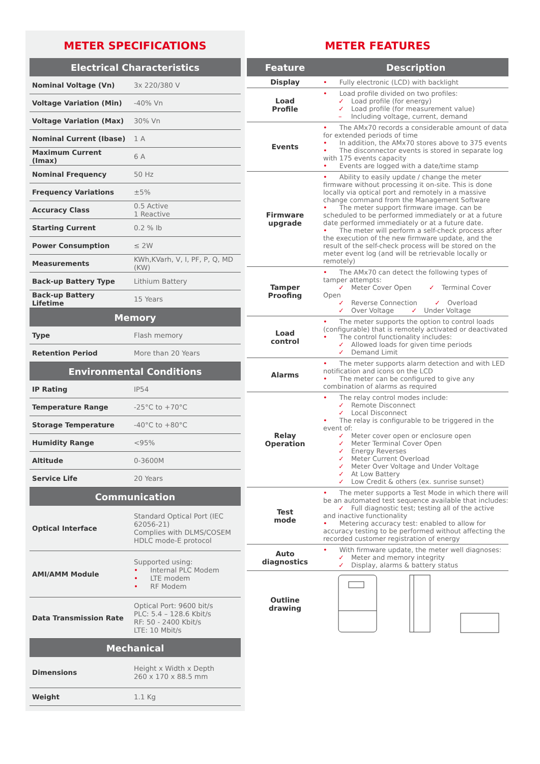METER SPECIFICATIONS
| Electrical Characteristics | |
| --- | --- |
| Nominal Voltage (Vn) | 3x 220/380 V |
| Voltage Variation (Min) | -40% Vn |
| Voltage Variation (Max) | 30% Vn |
| Nominal Current (Ibase) | 1 A |
| Maximum Current (Imax) | 6 A |
| Nominal Frequency | 50 Hz |
| Frequency Variations | ±5% |
| Accuracy Class | 0.5 Active 1 Reactive |
| Starting Current | 0.2 % Ib |
| Power Consumption | ≤ 2W |
| Measurements | KWh,KVarh, V, I, PF, P, Q, MD (KW) |
| Back-up Battery Type | Lithium Battery |
| Back-up Battery Lifetime | 15 Years |
| Memory | |
| Type | Flash memory |
| Retention Period | More than 20 Years |
| Environmental Conditions | |
| IP Rating | IP54 |
| Temperature Range | -25°C to +70°C |
| Storage Temperature | -40°C to +80°C |
| Humidity Range | <95% |
| Altitude | 0-3600M |
| Service Life | 20 Years |
| Communication | |
| Optical Interface | Standard Optical Port (IEC 62056-21) Complies with DLMS/COSEM HDLC mode-E protocol |
| AMI/AMM Module | Supported using: • Internal PLC Modem • LTE modem • RF Modem |
| Data Transmission Rate | Optical Port: 9600 bit/s PLC: 5.4 – 128.6 Kbit/s RF: 50 - 2400 Kbit/s LTE: 10 Mbit/s |
| Mechanical | |
| Dimensions | Height x Width x Depth 260 x 170 x 88.5 mm |
| Weight | 1.1 Kg |
METER FEATURES
| Feature | Description |
| --- | --- |
| Display | • Fully electronic (LCD) with backlight |
| Load Profile | • Load profile divided on two profiles: ✓ Load profile (for energy) ✓ Load profile (for measurement value) – Including voltage, current, demand |
| Events | • The AMx70 records a considerable amount of data for extended periods of time • In addition, the AMx70 stores above to 375 events • The disconnector events is stored in separate log with 175 events capacity • Events are logged with a date/time stamp |
| Firmware upgrade | • Ability to easily update / change the meter firmware without processing it on-site. This is done locally via optical port and remotely in a massive change command from the Management Software • The meter support firmware image. can be scheduled to be performed immediately or at a future date performed immediately or at a future date. • The meter will perform a self-check process after the execution of the new firmware update, and the result of the self-check process will be stored on the meter event log (and will be retrievable locally or remotely) |
| Tamper Proofing | • The AMx70 can detect the following types of tamper attempts: ✓ Meter Cover Open ✓ Terminal Cover Open ✓ Reverse Connection ✓ Overload ✓ Over Voltage ✓ Under Voltage |
| Load control | • The meter supports the option to control loads (configurable) that is remotely activated or deactivated • The control functionality includes: ✓ Allowed loads for given time periods ✓ Demand Limit |
| Alarms | • The meter supports alarm detection and with LED notification and icons on the LCD • The meter can be configured to give any combination of alarms as required |
| Relay Operation | • The relay control modes include: ✓ Remote Disconnect ✓ Local Disconnect • The relay is configurable to be triggered in the event of: ✓ Meter cover open or enclosure open ✓ Meter Terminal Cover Open ✓ Energy Reverses ✓ Meter Current Overload ✓ Meter Over Voltage and Under Voltage ✓ At Low Battery ✓ Low Credit & others (ex. sunrise sunset) |
| Test mode | • The meter supports a Test Mode in which there will be an automated test sequence available that includes: ✓ Full diagnostic test; testing all of the active and inactive functionality • Metering accuracy test: enabled to allow for accuracy testing to be performed without affecting the recorded customer registration of energy |
| Auto diagnostics | • With firmware update, the meter well diagnoses: ✓ Meter and memory integrity ✓ Display, alarms & battery status |
| Outline drawing | |